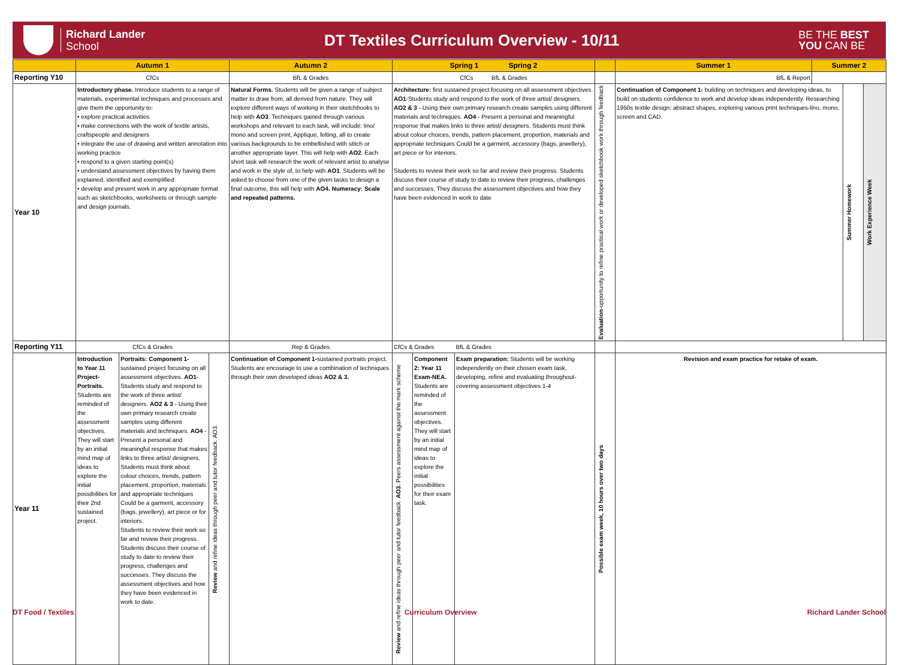Richard Lander
School
DT Textiles Curriculum Overview - 10/11
BE THE BEST
YOU CAN BE
| | Autumn 1 | | | Autumn 2 | Spring 1 Spring 2 | | | | Summer 1 | Summer 2 | | |
| --- | --- | --- | --- | --- | --- | --- | --- | --- | --- | --- | --- | --- |
| Reporting Y10 | CfCs | | | BfL & Grades | CfCs BfL & Grades | | | | BfL & Report | | | |
| Year 10 | Introductory phase. Introduce students to a range of materials, experimental techniques and processes and give them the opportunity to: • explore practical activities • make connections with the work of textile artists, craftspeople and designers • integrate the use of drawing and written annotation into working practice • respond to a given starting point(s) • understand assessment objectives by having them explained, identified and exemplified • develop and present work in any appropriate format such as sketchbooks, worksheets or through sample and design journals. | | | Natural Forms. Students will be given a range of subject matter to draw from, all derived from nature. They will explore different ways of working in their sketchbooks to help with AO3 . Techniques gained through various workshops and relevant to each task, will include: lino/ mono and screen print, Applique, felting, all to create various backgrounds to be embellished with stitch or another appropriate layer. This will help with AO2 . Each short task will research the work of relevant artist to analyse and work in the style of, to help with AO1 . Students will be asked to choose from one of the given tasks to design a final outcome, this will help with AO4. Numeracy: Scale and repeated patterns. | Architecture: first sustained project focusing on all assessment objectives. AO1 -Students study and respond to the work of three artist/ designers. AO2 & 3 - Using their own primary research create samples using different materials and techniques. AO4 - Present a personal and meaningful response that makes links to three artist/ designers. Students must think about colour choices, trends, pattern placement, proportion, materials and appropriate techniques Could be a garment, accessory (bags, jewellery), art piece or for interiors. Students to review their work so far and review their progress. Students discuss their course of study to date to review their progress, challenges and successes. They discuss the assessment objectives and how they have been evidenced in work to date | | | Evaluation -opportunity to refine practical work or developed sketchbook work through feedback | Continuation of Component 1- building on techniques and developing ideas, to build on students confidence to work and develop ideas independently. Researching 1950s textile design: abstract shapes, exploring various print techniques-lino, mono, screen and CAD. | | Summer Homework | Work Experience Week |
| Reporting Y11 | CfCs & Grades | | | Rep & Grades | CfCs & Grades BfL & Grades | | | | | | | |
| Year 11 | Introduction to Year 11 Project- Portraits. Students are reminded of the assessment objectives. They will start by an initial mind map of ideas to explore the initial possibilities for their 2nd sustained project. | Portraits: Component 1- sustained project focusing on all assessment objectives. AO1 - Students study and respond to the work of three artist/ designers. AO2 & 3 - Using their own primary research create samples using different materials and techniques. AO4 - Present a personal and meaningful response that makes links to three artist/ designers. Students must think about colour choices, trends, pattern placement, proportion, materials and appropriate techniques Could be a garment, accessory (bags, jewellery), art piece or for interiors. Students to review their work so far and review their progress. Students discuss their course of study to date to review their progress, challenges and successes. They discuss the assessment objectives and how they have been evidenced in work to date. | Review and refine ideas through peer and tutor feedback. AO3. | Continuation of Component 1- sustained portraits project. Students are encourage to use a combination of techniques through their own developed ideas AO2 & 3. | Review and refine ideas through peer and tutor feedback. AO3. Peers assessment against the mark scheme | Component 2: Year 11 Exam-NEA. Students are reminded of the assessment objectives. They will start by an initial mind map of ideas to explore the initial possibilities for their exam task. | Exam preparation: Students will be working independently on their chosen exam task, developing, refine and evaluating throughout-covering assessment objectives 1-4 | Possible exam week, 10 hours over two days | Revision and exam practice for retake of exam. | | | |
DT Food / Textiles Curriculum Overview Richard Lander School